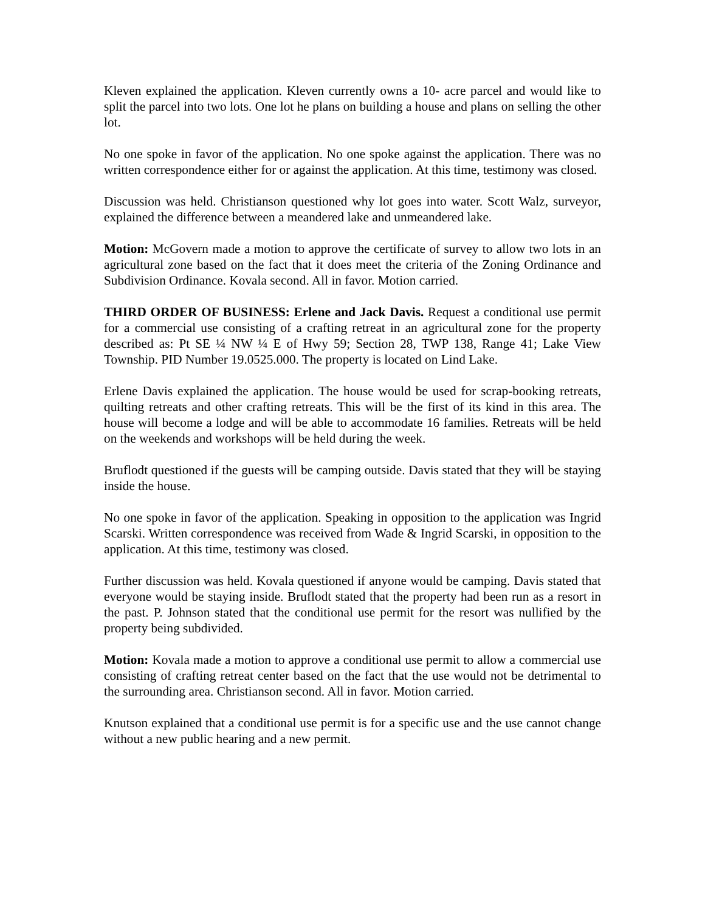Kleven explained the application. Kleven currently owns a 10- acre parcel and would like to split the parcel into two lots. One lot he plans on building a house and plans on selling the other lot.
No one spoke in favor of the application. No one spoke against the application. There was no written correspondence either for or against the application. At this time, testimony was closed.
Discussion was held. Christianson questioned why lot goes into water. Scott Walz, surveyor, explained the difference between a meandered lake and unmeandered lake.
Motion: McGovern made a motion to approve the certificate of survey to allow two lots in an agricultural zone based on the fact that it does meet the criteria of the Zoning Ordinance and Subdivision Ordinance. Kovala second. All in favor. Motion carried.
THIRD ORDER OF BUSINESS: Erlene and Jack Davis. Request a conditional use permit for a commercial use consisting of a crafting retreat in an agricultural zone for the property described as: Pt SE ¼ NW ¼ E of Hwy 59; Section 28, TWP 138, Range 41; Lake View Township. PID Number 19.0525.000. The property is located on Lind Lake.
Erlene Davis explained the application. The house would be used for scrap-booking retreats, quilting retreats and other crafting retreats. This will be the first of its kind in this area. The house will become a lodge and will be able to accommodate 16 families. Retreats will be held on the weekends and workshops will be held during the week.
Bruflodt questioned if the guests will be camping outside. Davis stated that they will be staying inside the house.
No one spoke in favor of the application. Speaking in opposition to the application was Ingrid Scarski. Written correspondence was received from Wade & Ingrid Scarski, in opposition to the application. At this time, testimony was closed.
Further discussion was held. Kovala questioned if anyone would be camping. Davis stated that everyone would be staying inside. Bruflodt stated that the property had been run as a resort in the past. P. Johnson stated that the conditional use permit for the resort was nullified by the property being subdivided.
Motion: Kovala made a motion to approve a conditional use permit to allow a commercial use consisting of crafting retreat center based on the fact that the use would not be detrimental to the surrounding area. Christianson second. All in favor. Motion carried.
Knutson explained that a conditional use permit is for a specific use and the use cannot change without a new public hearing and a new permit.